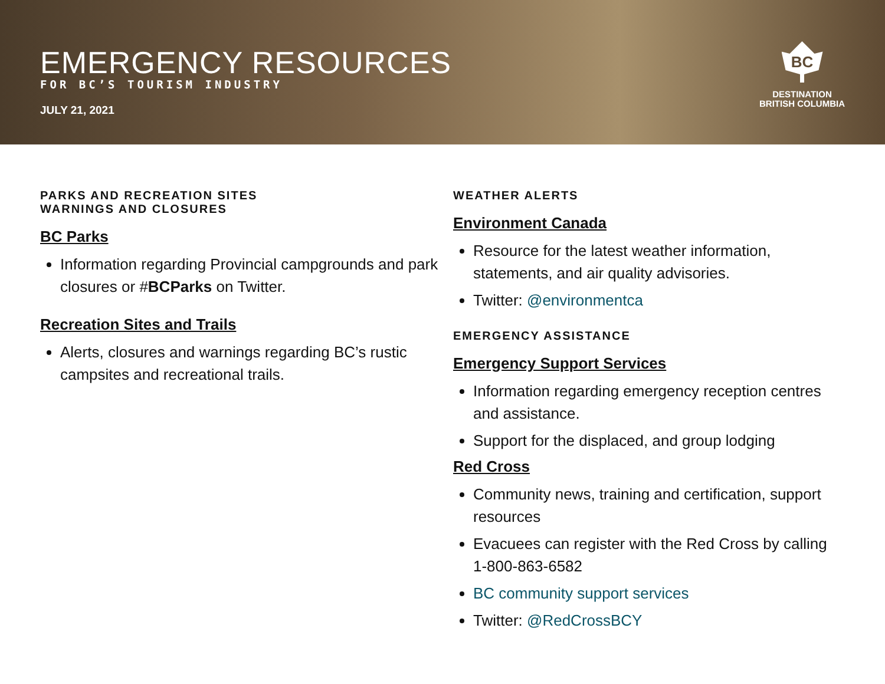EMERGENCY RESOURCES
FOR BC’S TOURISM INDUSTRY
JULY 21, 2021
BC
DESTINATION
BRITISH COLUMBIA
PARKS AND RECREATION SITES
WARNINGS AND CLOSURES
BC Parks
Information regarding Provincial campgrounds and park closures or #BCParks on Twitter.
Recreation Sites and Trails
Alerts, closures and warnings regarding BC’s rustic campsites and recreational trails.
WEATHER ALERTS
Environment Canada
Resource for the latest weather information, statements, and air quality advisories.
Twitter: @environmentca
EMERGENCY ASSISTANCE
Emergency Support Services
Information regarding emergency reception centres and assistance.
Support for the displaced, and group lodging
Red Cross
Community news, training and certification, support resources
Evacuees can register with the Red Cross by calling 1-800-863-6582
BC community support services
Twitter: @RedCrossBCY